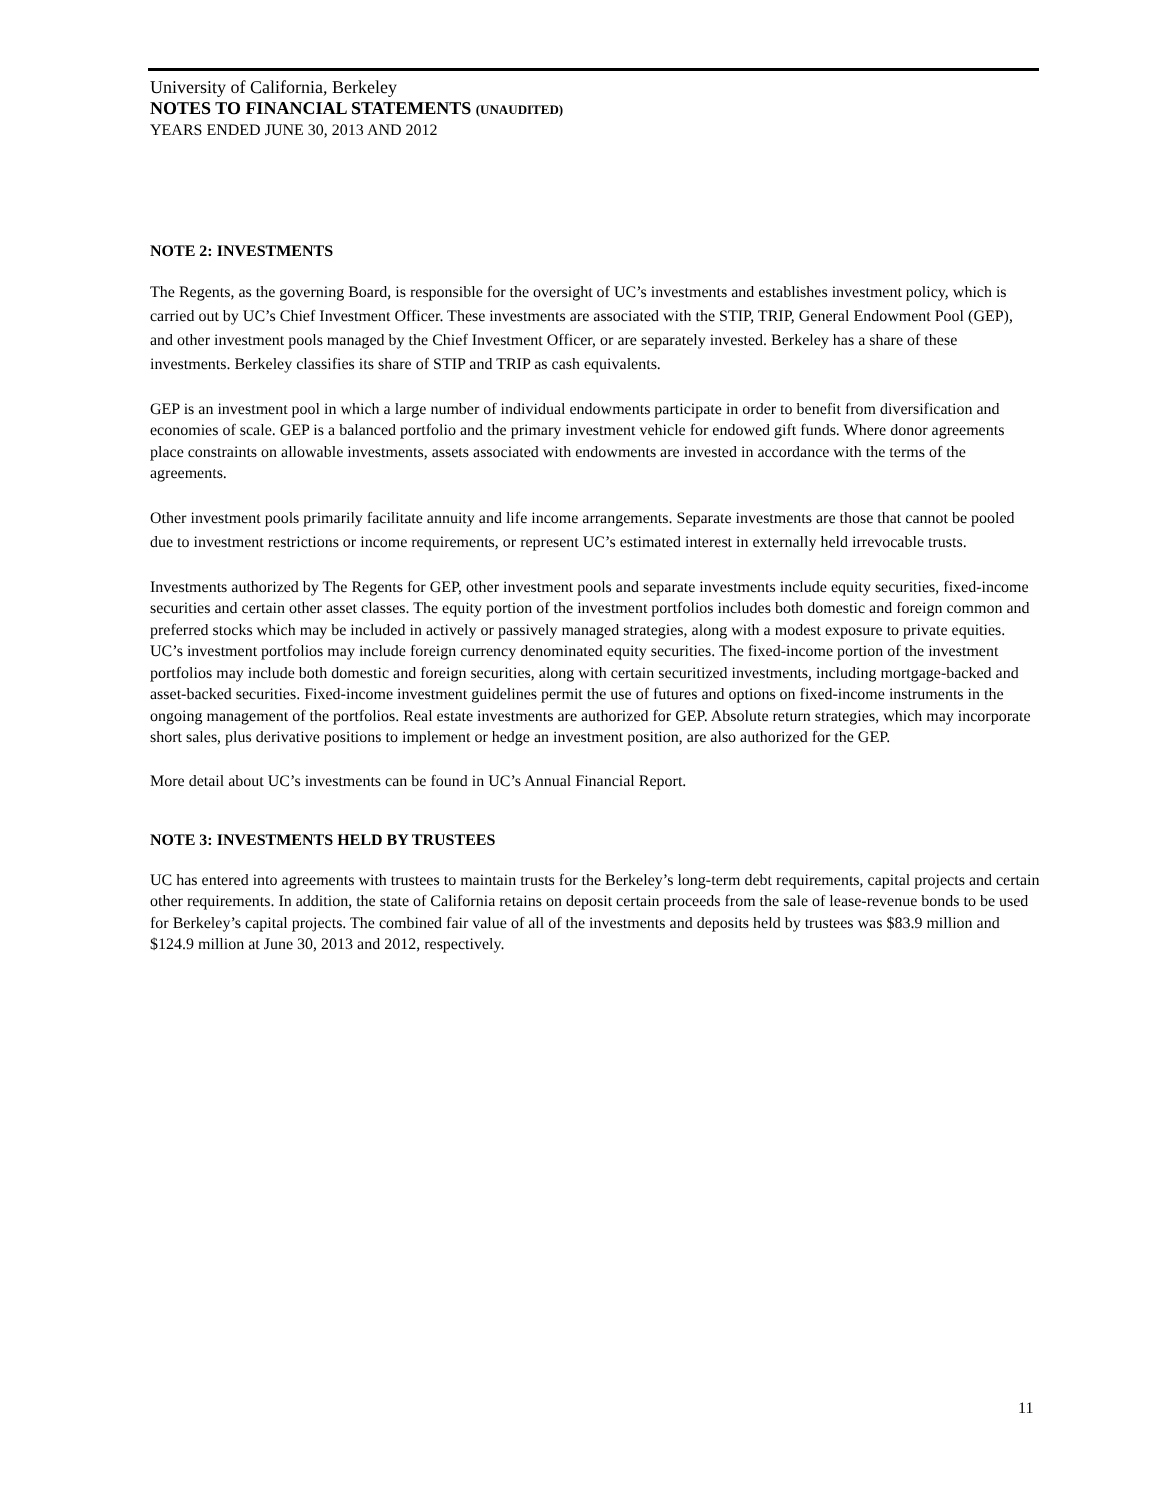University of California, Berkeley
NOTES TO FINANCIAL STATEMENTS (UNAUDITED)
YEARS ENDED JUNE 30, 2013 AND 2012
NOTE 2: INVESTMENTS
The Regents, as the governing Board, is responsible for the oversight of UC’s investments and establishes investment policy, which is carried out by UC’s Chief Investment Officer. These investments are associated with the STIP, TRIP, General Endowment Pool (GEP), and other investment pools managed by the Chief Investment Officer, or are separately invested. Berkeley has a share of these investments. Berkeley classifies its share of STIP and TRIP as cash equivalents.
GEP is an investment pool in which a large number of individual endowments participate in order to benefit from diversification and economies of scale. GEP is a balanced portfolio and the primary investment vehicle for endowed gift funds. Where donor agreements place constraints on allowable investments, assets associated with endowments are invested in accordance with the terms of the agreements.
Other investment pools primarily facilitate annuity and life income arrangements. Separate investments are those that cannot be pooled due to investment restrictions or income requirements, or represent UC’s estimated interest in externally held irrevocable trusts.
Investments authorized by The Regents for GEP, other investment pools and separate investments include equity securities, fixed-income securities and certain other asset classes. The equity portion of the investment portfolios includes both domestic and foreign common and preferred stocks which may be included in actively or passively managed strategies, along with a modest exposure to private equities. UC’s investment portfolios may include foreign currency denominated equity securities. The fixed-income portion of the investment portfolios may include both domestic and foreign securities, along with certain securitized investments, including mortgage-backed and asset-backed securities. Fixed-income investment guidelines permit the use of futures and options on fixed-income instruments in the ongoing management of the portfolios. Real estate investments are authorized for GEP. Absolute return strategies, which may incorporate short sales, plus derivative positions to implement or hedge an investment position, are also authorized for the GEP.
More detail about UC’s investments can be found in UC’s Annual Financial Report.
NOTE 3: INVESTMENTS HELD BY TRUSTEES
UC has entered into agreements with trustees to maintain trusts for the Berkeley’s long-term debt requirements, capital projects and certain other requirements. In addition, the state of California retains on deposit certain proceeds from the sale of lease-revenue bonds to be used for Berkeley’s capital projects. The combined fair value of all of the investments and deposits held by trustees was $83.9 million and $124.9 million at June 30, 2013 and 2012, respectively.
11